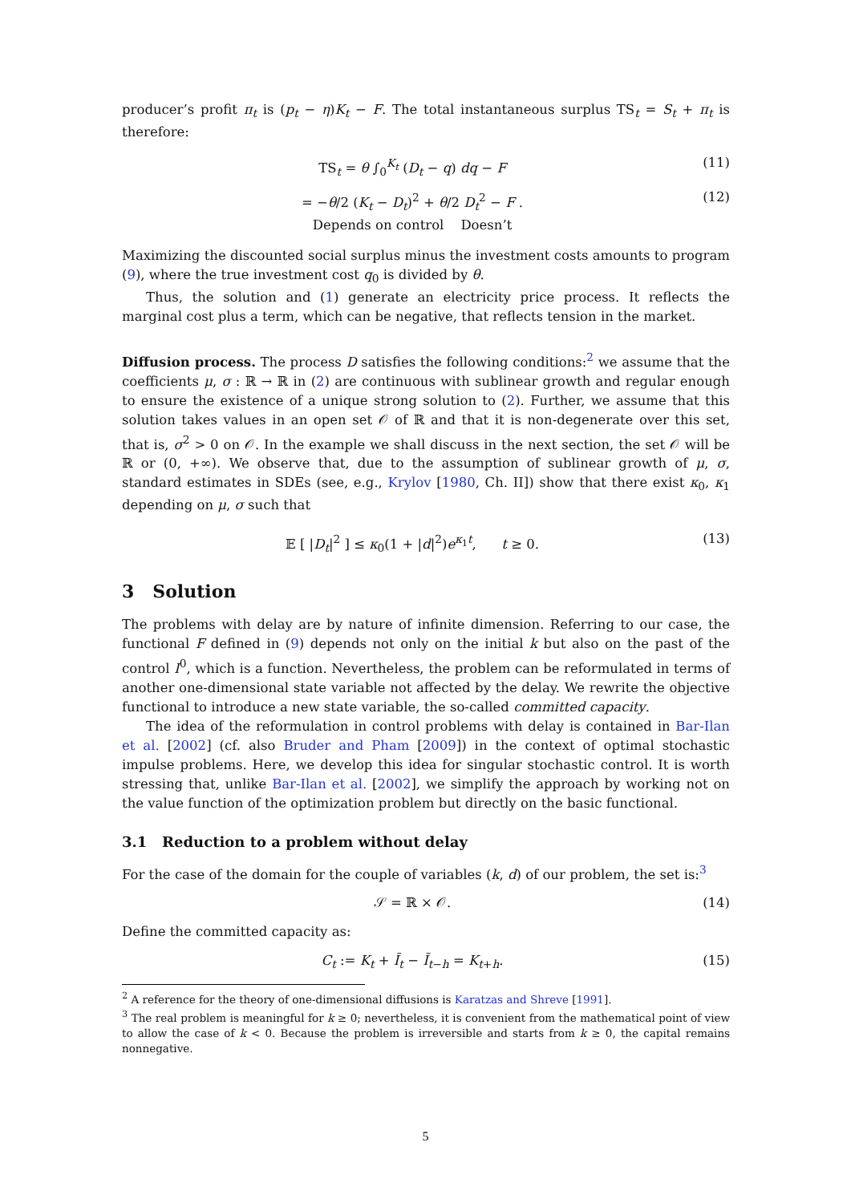producer’s profit π<sub>t</sub> is (p<sub>t</sub> − η)K<sub>t</sub> − F. The total instantaneous surplus TS<sub>t</sub> = S<sub>t</sub> + π<sub>t</sub> is therefore:
TS<sub>t</sub> = θ ∫<sub>0</sub><sup>K<sub>t</sub></sup> (D<sub>t</sub> − q) dq − F (11)
= −θ/2 (K<sub>t</sub> − D<sub>t</sub>)<sup>2</sup> + θ/2 D<sub>t</sub><sup>2</sup> − F .
Depends on control Doesn’t (12)
Maximizing the discounted social surplus minus the investment costs amounts to program (9), where the true investment cost q<sub>0</sub> is divided by θ.
Thus, the solution and (1) generate an electricity price process. It reflects the marginal cost plus a term, which can be negative, that reflects tension in the market.
Diffusion process. The process D satisfies the following conditions:<sup>2</sup> we assume that the coefficients μ, σ : ℝ → ℝ in (2) are continuous with sublinear growth and regular enough to ensure the existence of a unique strong solution to (2). Further, we assume that this solution takes values in an open set 𝒪 of ℝ and that it is non-degenerate over this set, that is, σ<sup>2</sup> > 0 on 𝒪. In the example we shall discuss in the next section, the set 𝒪 will be ℝ or (0, +∞). We observe that, due to the assumption of sublinear growth of μ, σ, standard estimates in SDEs (see, e.g., Krylov [1980, Ch. II]) show that there exist κ<sub>0</sub>, κ<sub>1</sub> depending on μ, σ such that
𝔼 [ |D<sub>t</sub>|<sup>2</sup> ] ≤ κ<sub>0</sub>(1 + |d|<sup>2</sup>)e<sup>κ<sub>1</sub>t</sup>, t ≥ 0. (13)
3 Solution
The problems with delay are by nature of infinite dimension. Referring to our case, the functional F defined in (9) depends not only on the initial k but also on the past of the control I<sup>0</sup>, which is a function. Nevertheless, the problem can be reformulated in terms of another one-dimensional state variable not affected by the delay. We rewrite the objective functional to introduce a new state variable, the so-called committed capacity.
The idea of the reformulation in control problems with delay is contained in Bar-Ilan et al. [2002] (cf. also Bruder and Pham [2009]) in the context of optimal stochastic impulse problems. Here, we develop this idea for singular stochastic control. It is worth stressing that, unlike Bar-Ilan et al. [2002], we simplify the approach by working not on the value function of the optimization problem but directly on the basic functional.
3.1 Reduction to a problem without delay
For the case of the domain for the couple of variables (k, d) of our problem, the set is:<sup>3</sup>
𝒮 = ℝ × 𝒪. (14)
Define the committed capacity as:
C<sub>t</sub> := K<sub>t</sub> + Ī<sub>t</sub> − Ī<sub>t−h</sub> = K<sub>t+h</sub>. (15)
<sup>2</sup> A reference for the theory of one-dimensional diffusions is Karatzas and Shreve [1991].
<sup>3</sup> The real problem is meaningful for k ≥ 0; nevertheless, it is convenient from the mathematical point of view to allow the case of k < 0. Because the problem is irreversible and starts from k ≥ 0, the capital remains nonnegative.
5